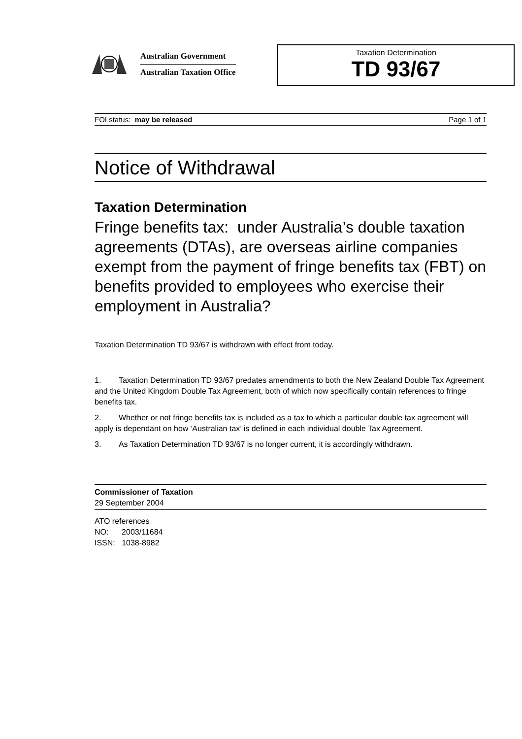Australian Government
Australian Taxation Office
Taxation Determination
TD 93/67
FOI status: may be released Page 1 of 1
Notice of Withdrawal
Taxation Determination
Fringe benefits tax: under Australia’s double taxation agreements (DTAs), are overseas airline companies exempt from the payment of fringe benefits tax (FBT) on benefits provided to employees who exercise their employment in Australia?
Taxation Determination TD 93/67 is withdrawn with effect from today.
1. Taxation Determination TD 93/67 predates amendments to both the New Zealand Double Tax Agreement and the United Kingdom Double Tax Agreement, both of which now specifically contain references to fringe benefits tax.
2. Whether or not fringe benefits tax is included as a tax to which a particular double tax agreement will apply is dependant on how ‘Australian tax’ is defined in each individual double Tax Agreement.
3. As Taxation Determination TD 93/67 is no longer current, it is accordingly withdrawn.
Commissioner of Taxation
29 September 2004
ATO references
NO: 2003/11684
ISSN: 1038-8982